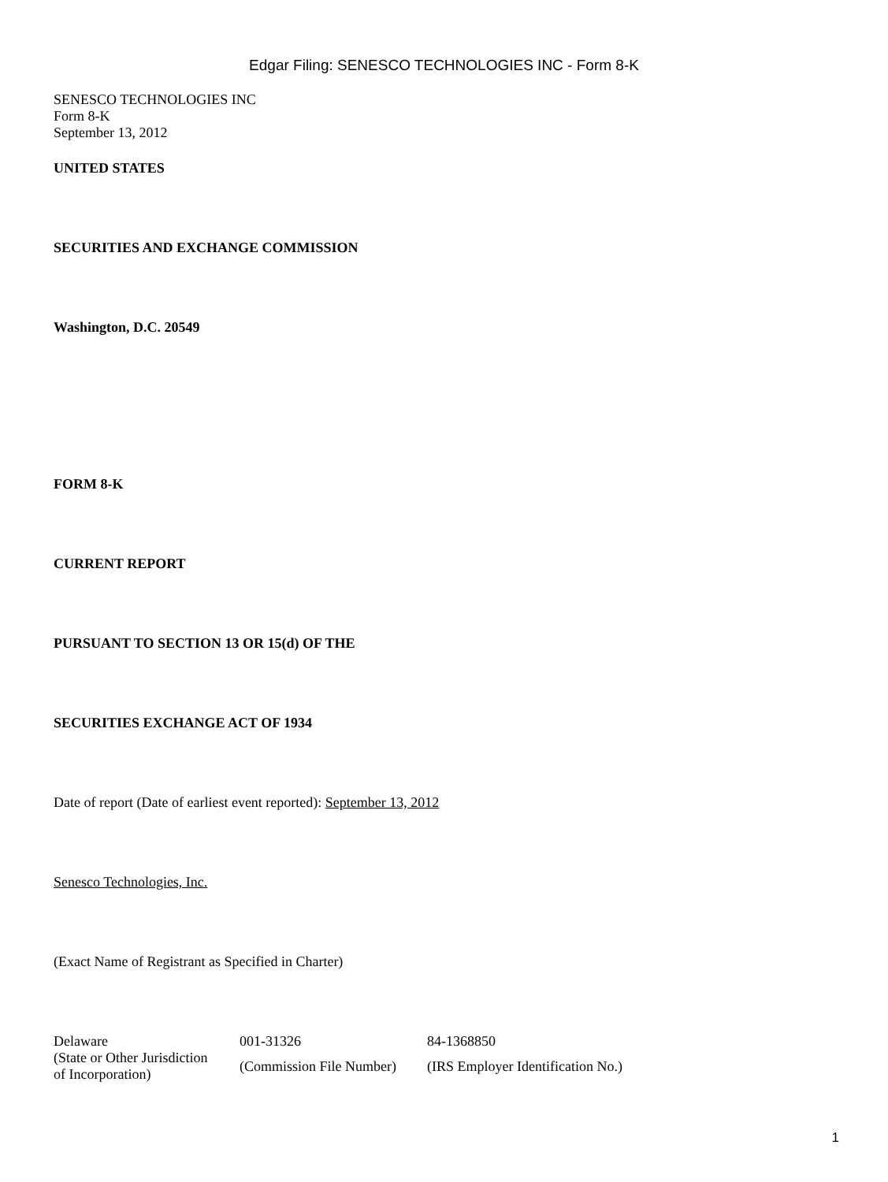Edgar Filing: SENESCO TECHNOLOGIES INC - Form 8-K
SENESCO TECHNOLOGIES INC
Form 8-K
September 13, 2012
UNITED STATES
SECURITIES AND EXCHANGE COMMISSION
Washington, D.C. 20549
FORM 8-K
CURRENT REPORT
PURSUANT TO SECTION 13 OR 15(d) OF THE
SECURITIES EXCHANGE ACT OF 1934
Date of report (Date of earliest event reported): September 13, 2012
Senesco Technologies, Inc.
(Exact Name of Registrant as Specified in Charter)
| Delaware | 001-31326 | 84-1368850 |
| (State or Other Jurisdiction of Incorporation) | (Commission File Number) | (IRS Employer Identification No.) |
1